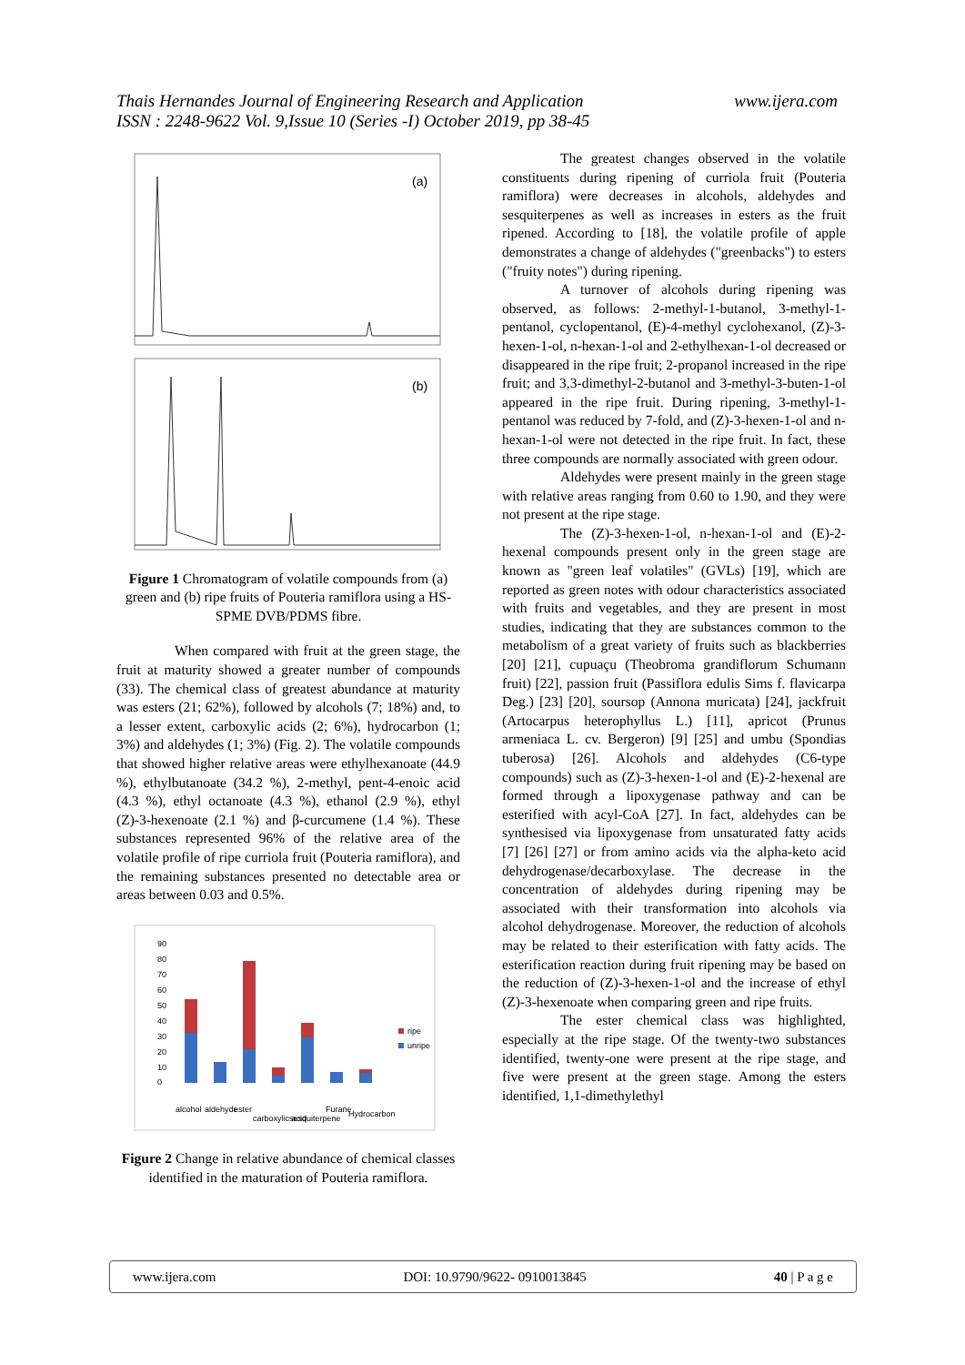Thais Hernandes Journal of Engineering Research and Application
ISSN : 2248-9622 Vol. 9,Issue 10 (Series -I) October 2019, pp 38-45
www.ijera.com
(a)
(b)
Figure 1 Chromatogram of volatile compounds from (a) green and (b) ripe fruits of Pouteria ramiflora using a HS-SPME DVB/PDMS fibre.
When compared with fruit at the green stage, the fruit at maturity showed a greater number of compounds (33). The chemical class of greatest abundance at maturity was esters (21; 62%), followed by alcohols (7; 18%) and, to a lesser extent, carboxylic acids (2; 6%), hydrocarbon (1; 3%) and aldehydes (1; 3%) (Fig. 2). The volatile compounds that showed higher relative areas were ethylhexanoate (44.9 %), ethylbutanoate (34.2 %), 2-methyl, pent-4-enoic acid (4.3 %), ethyl octanoate (4.3 %), ethanol (2.9 %), ethyl (Z)-3-hexenoate (2.1 %) and β-curcumene (1.4 %). These substances represented 96% of the relative area of the volatile profile of ripe curriola fruit (Pouteria ramiflora), and the remaining substances presented no detectable area or areas between 0.03 and 0.5%.
90
80
70
60
50
40
30
20
10
0
ripe
unripe
alcohol
aldehyde
ester
carboxylic acid
sesquiterpene
Furane
Hydrocarbon
Figure 2 Change in relative abundance of chemical classes identified in the maturation of Pouteria ramiflora.
The greatest changes observed in the volatile constituents during ripening of curriola fruit (Pouteria ramiflora) were decreases in alcohols, aldehydes and sesquiterpenes as well as increases in esters as the fruit ripened. According to [18], the volatile profile of apple demonstrates a change of aldehydes ("greenbacks") to esters ("fruity notes") during ripening.
A turnover of alcohols during ripening was observed, as follows: 2-methyl-1-butanol, 3-methyl-1-pentanol, cyclopentanol, (E)-4-methyl cyclohexanol, (Z)-3-hexen-1-ol, n-hexan-1-ol and 2-ethylhexan-1-ol decreased or disappeared in the ripe fruit; 2-propanol increased in the ripe fruit; and 3,3-dimethyl-2-butanol and 3-methyl-3-buten-1-ol appeared in the ripe fruit. During ripening, 3-methyl-1-pentanol was reduced by 7-fold, and (Z)-3-hexen-1-ol and n-hexan-1-ol were not detected in the ripe fruit. In fact, these three compounds are normally associated with green odour.
Aldehydes were present mainly in the green stage with relative areas ranging from 0.60 to 1.90, and they were not present at the ripe stage.
The (Z)-3-hexen-1-ol, n-hexan-1-ol and (E)-2-hexenal compounds present only in the green stage are known as "green leaf volatiles" (GVLs) [19], which are reported as green notes with odour characteristics associated with fruits and vegetables, and they are present in most studies, indicating that they are substances common to the metabolism of a great variety of fruits such as blackberries [20] [21], cupuaçu (Theobroma grandiflorum Schumann fruit) [22], passion fruit (Passiflora edulis Sims f. flavicarpa Deg.) [23] [20], soursop (Annona muricata) [24], jackfruit (Artocarpus heterophyllus L.) [11], apricot (Prunus armeniaca L. cv. Bergeron) [9] [25] and umbu (Spondias tuberosa) [26]. Alcohols and aldehydes (C6-type compounds) such as (Z)-3-hexen-1-ol and (E)-2-hexenal are formed through a lipoxygenase pathway and can be esterified with acyl-CoA [27]. In fact, aldehydes can be synthesised via lipoxygenase from unsaturated fatty acids [7] [26] [27] or from amino acids via the alpha-keto acid dehydrogenase/decarboxylase. The decrease in the concentration of aldehydes during ripening may be associated with their transformation into alcohols via alcohol dehydrogenase. Moreover, the reduction of alcohols may be related to their esterification with fatty acids. The esterification reaction during fruit ripening may be based on the reduction of (Z)-3-hexen-1-ol and the increase of ethyl (Z)-3-hexenoate when comparing green and ripe fruits.
The ester chemical class was highlighted, especially at the ripe stage. Of the twenty-two substances identified, twenty-one were present at the ripe stage, and five were present at the green stage. Among the esters identified, 1,1-dimethylethyl
www.ijera.com DOI: 10.9790/9622- 0910013845 40 | P a g e